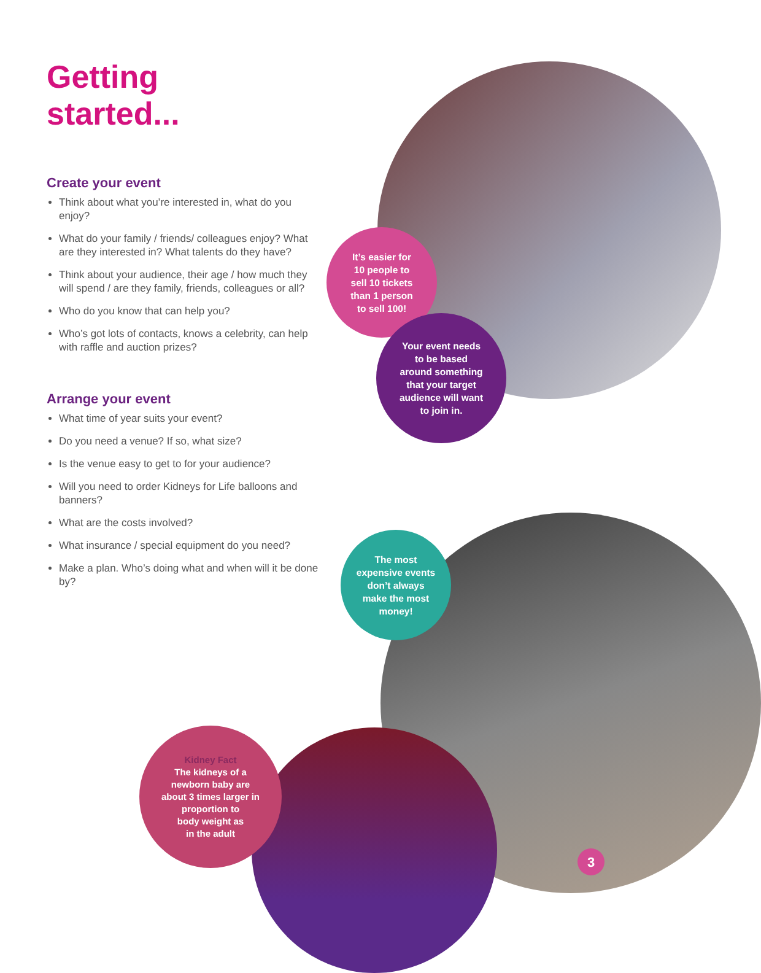Getting
started...
Create your event
Think about what you’re interested in, what do you enjoy?
What do your family / friends/ colleagues enjoy? What are they interested in? What talents do they have?
Think about your audience, their age / how much they will spend / are they family, friends, colleagues or all?
Who do you know that can help you?
Who’s got lots of contacts, knows a celebrity, can help with raffle and auction prizes?
Arrange your event
What time of year suits your event?
Do you need a venue? If so, what size?
Is the venue easy to get to for your audience?
Will you need to order Kidneys for Life balloons and banners?
What are the costs involved?
What insurance / special equipment do you need?
Make a plan. Who’s doing what and when will it be done by?
It’s easier for
10 people to
sell 10 tickets
than 1 person
to sell 100!
Your event needs
to be based
around something
that your target
audience will want
to join in.
The most
expensive events
don’t always
make the most
money!
Kidney Fact
The kidneys of a
newborn baby are
about 3 times larger in
proportion to
body weight as
in the adult
3